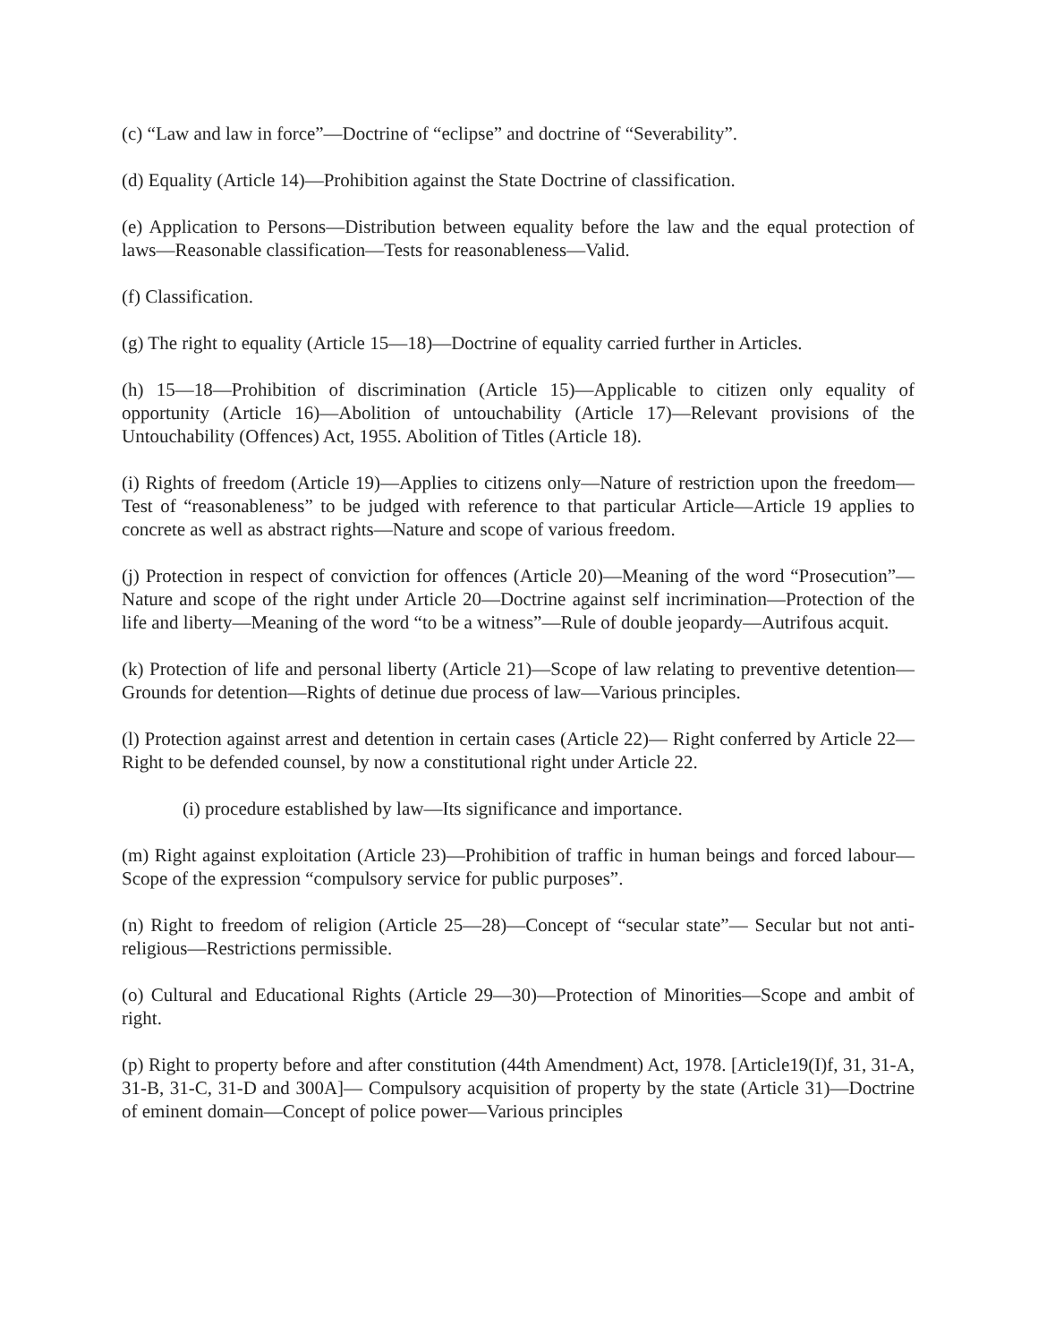(c) “Law and law in force”—Doctrine of “eclipse” and doctrine of “Severability”.
(d) Equality (Article 14)—Prohibition against the State Doctrine of classification.
(e) Application to Persons—Distribution between equality before the law and the equal protection of laws—Reasonable classification—Tests for reasonableness—Valid.
(f) Classification.
(g) The right to equality (Article 15—18)—Doctrine of equality carried further in Articles.
(h) 15—18—Prohibition of discrimination (Article 15)—Applicable to citizen only equality of opportunity (Article 16)—Abolition of untouchability (Article 17)—Relevant provisions of the Untouchability (Offences) Act, 1955. Abolition of Titles (Article 18).
(i) Rights of freedom (Article 19)—Applies to citizens only—Nature of restriction upon the freedom—Test of “reasonableness” to be judged with reference to that particular Article—Article 19 applies to concrete as well as abstract rights—Nature and scope of various freedom.
(j) Protection in respect of conviction for offences (Article 20)—Meaning of the word “Prosecution”—Nature and scope of the right under Article 20—Doctrine against self incrimination—Protection of the life and liberty—Meaning of the word “to be a witness”—Rule of double jeopardy—Autrifous acquit.
(k) Protection of life and personal liberty (Article 21)—Scope of law relating to preventive detention—Grounds for detention—Rights of detinue due process of law—Various principles.
(l) Protection against arrest and detention in certain cases (Article 22)— Right conferred by Article 22—Right to be defended counsel, by now a constitutional right under Article 22.
(i) procedure established by law—Its significance and importance.
(m) Right against exploitation (Article 23)—Prohibition of traffic in human beings and forced labour—Scope of the expression “compulsory service for public purposes”.
(n) Right to freedom of religion (Article 25—28)—Concept of “secular state”— Secular but not anti-religious—Restrictions permissible.
(o) Cultural and Educational Rights (Article 29—30)—Protection of Minorities—Scope and ambit of right.
(p) Right to property before and after constitution (44th Amendment) Act, 1978. [Article19(I)f, 31, 31-A, 31-B, 31-C, 31-D and 300A]— Compulsory acquisition of property by the state (Article 31)—Doctrine of eminent domain—Concept of police power—Various principles